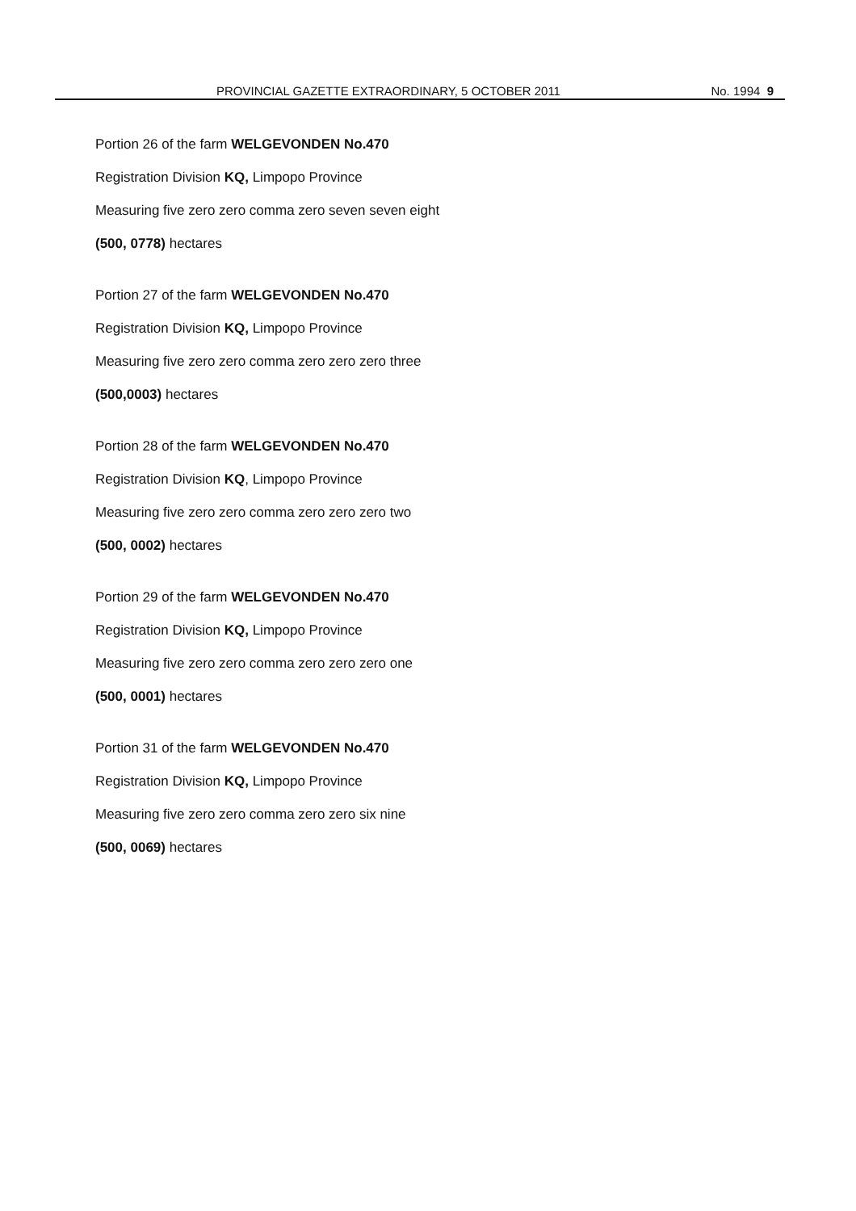PROVINCIAL GAZETTE EXTRAORDINARY, 5 OCTOBER 2011 No. 1994 9
Portion 26 of the farm WELGEVONDEN No.470
Registration Division KQ, Limpopo Province
Measuring five zero zero comma zero seven seven eight
(500, 0778) hectares
Portion 27 of the farm WELGEVONDEN No.470
Registration Division KQ, Limpopo Province
Measuring five zero zero comma zero zero zero three
(500,0003) hectares
Portion 28 of the farm WELGEVONDEN No.470
Registration Division KQ, Limpopo Province
Measuring five zero zero comma zero zero zero two
(500, 0002) hectares
Portion 29 of the farm WELGEVONDEN No.470
Registration Division KQ, Limpopo Province
Measuring five zero zero comma zero zero zero one
(500, 0001) hectares
Portion 31 of the farm WELGEVONDEN No.470
Registration Division KQ, Limpopo Province
Measuring five zero zero comma zero zero six nine
(500, 0069) hectares